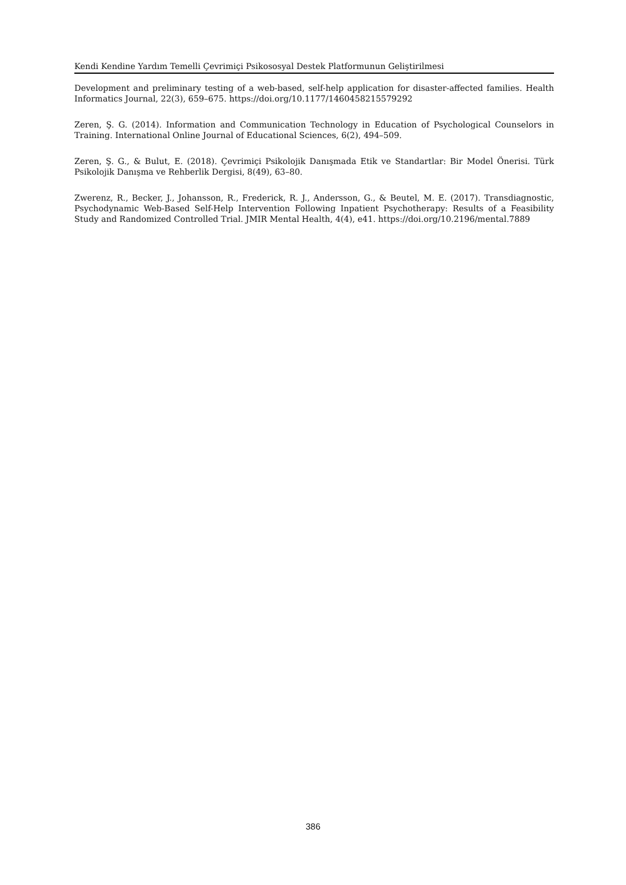Kendi Kendine Yardım Temelli Çevrimiçi Psikososyal Destek Platformunun Geliştirilmesi
Development and preliminary testing of a web-based, self-help application for disaster-affected families. Health Informatics Journal, 22(3), 659–675. https://doi.org/10.1177/1460458215579292
Zeren, Ş. G. (2014). Information and Communication Technology in Education of Psychological Counselors in Training. International Online Journal of Educational Sciences, 6(2), 494–509.
Zeren, Ş. G., & Bulut, E. (2018). Çevrimiçi Psikolojik Danışmada Etik ve Standartlar: Bir Model Önerisi. Türk Psikolojik Danışma ve Rehberlik Dergisi, 8(49), 63–80.
Zwerenz, R., Becker, J., Johansson, R., Frederick, R. J., Andersson, G., & Beutel, M. E. (2017). Transdiagnostic, Psychodynamic Web-Based Self-Help Intervention Following Inpatient Psychotherapy: Results of a Feasibility Study and Randomized Controlled Trial. JMIR Mental Health, 4(4), e41. https://doi.org/10.2196/mental.7889
386